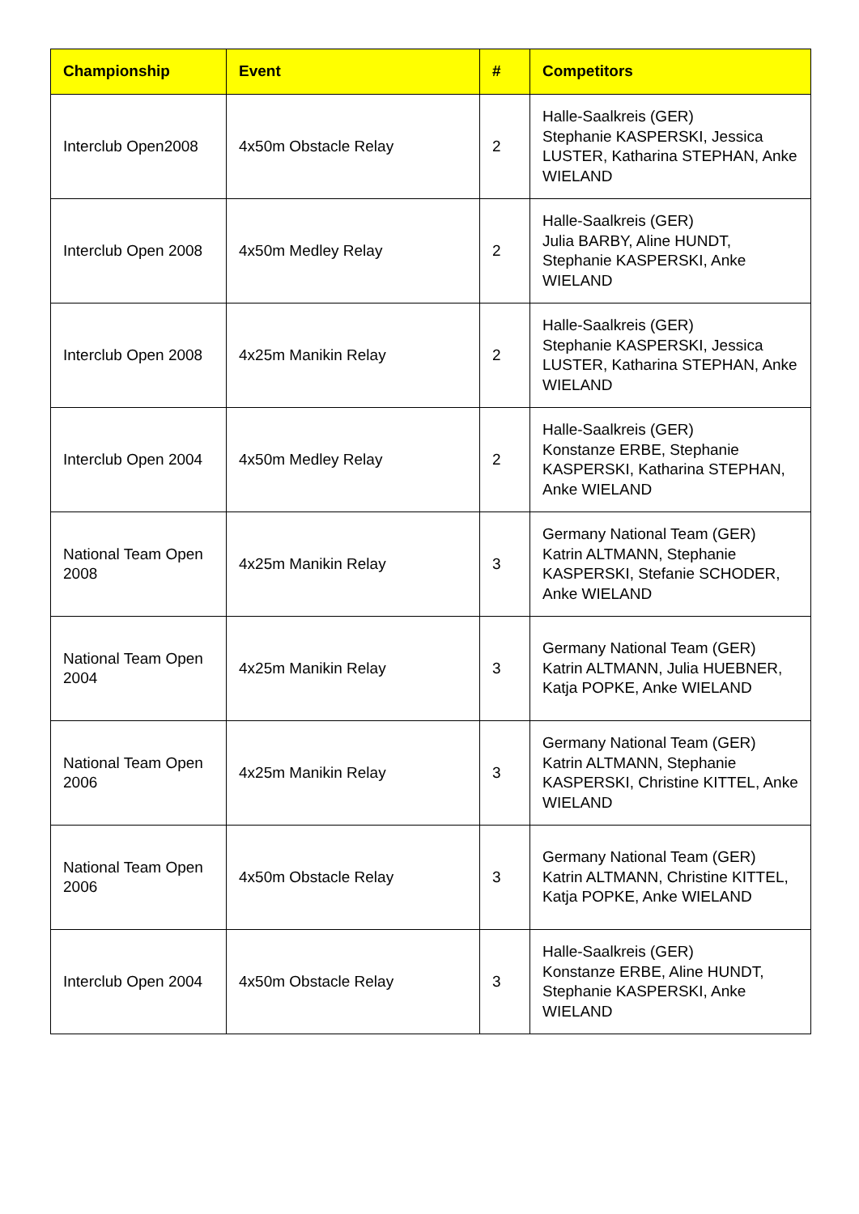| Championship | Event | # | Competitors |
| --- | --- | --- | --- |
| Interclub Open2008 | 4x50m Obstacle Relay | 2 | Halle-Saalkreis (GER) Stephanie KASPERSKI, Jessica LUSTER, Katharina STEPHAN, Anke WIELAND |
| Interclub Open 2008 | 4x50m Medley Relay | 2 | Halle-Saalkreis (GER) Julia BARBY, Aline HUNDT, Stephanie KASPERSKI, Anke WIELAND |
| Interclub Open 2008 | 4x25m Manikin Relay | 2 | Halle-Saalkreis (GER) Stephanie KASPERSKI, Jessica LUSTER, Katharina STEPHAN, Anke WIELAND |
| Interclub Open 2004 | 4x50m Medley Relay | 2 | Halle-Saalkreis (GER) Konstanze ERBE, Stephanie KASPERSKI, Katharina STEPHAN, Anke WIELAND |
| National Team Open 2008 | 4x25m Manikin Relay | 3 | Germany National Team (GER) Katrin ALTMANN, Stephanie KASPERSKI, Stefanie SCHODER, Anke WIELAND |
| National Team Open 2004 | 4x25m Manikin Relay | 3 | Germany National Team (GER) Katrin ALTMANN, Julia HUEBNER, Katja POPKE, Anke WIELAND |
| National Team Open 2006 | 4x25m Manikin Relay | 3 | Germany National Team (GER) Katrin ALTMANN, Stephanie KASPERSKI, Christine KITTEL, Anke WIELAND |
| National Team Open 2006 | 4x50m Obstacle Relay | 3 | Germany National Team (GER) Katrin ALTMANN, Christine KITTEL, Katja POPKE, Anke WIELAND |
| Interclub Open 2004 | 4x50m Obstacle Relay | 3 | Halle-Saalkreis (GER) Konstanze ERBE, Aline HUNDT, Stephanie KASPERSKI, Anke WIELAND |